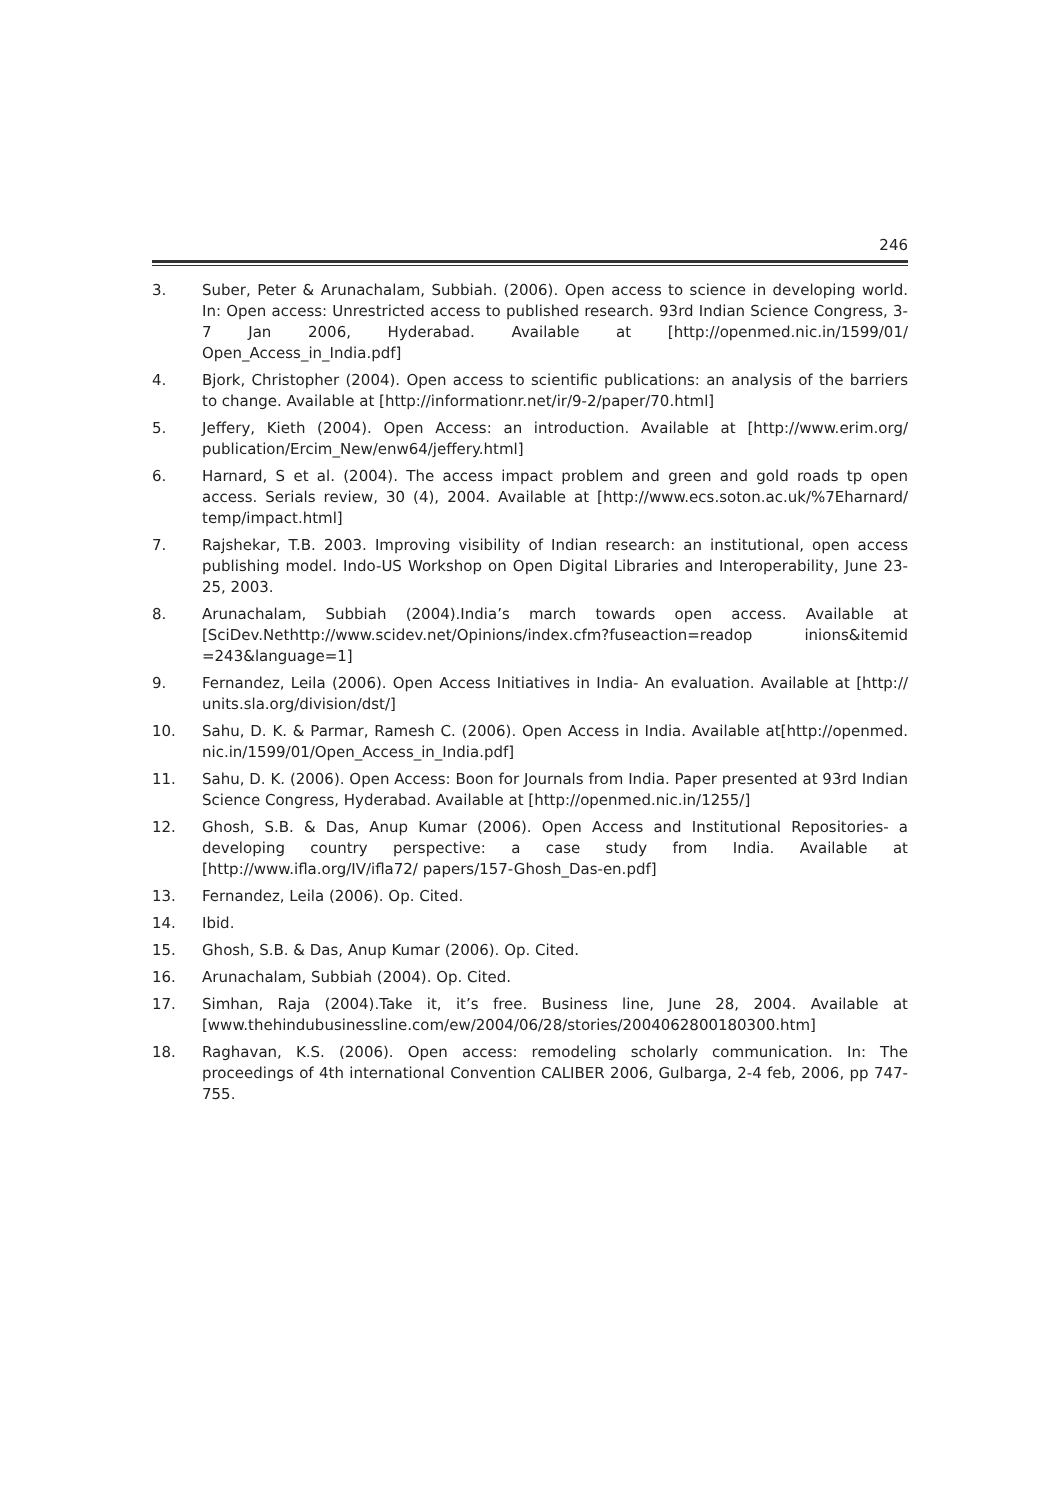246
3. Suber, Peter & Arunachalam, Subbiah. (2006). Open access to science in developing world. In: Open access: Unrestricted access to published research. 93rd Indian Science Congress, 3-7 Jan 2006, Hyderabad. Available at [http://openmed.nic.in/1599/01/ Open_Access_in_India.pdf]
4. Bjork, Christopher (2004). Open access to scientific publications: an analysis of the barriers to change. Available at [http://informationr.net/ir/9-2/paper/70.html]
5. Jeffery, Kieth (2004). Open Access: an introduction. Available at [http://www.erim.org/ publication/Ercim_New/enw64/jeffery.html]
6. Harnard, S et al. (2004). The access impact problem and green and gold roads tp open access. Serials review, 30 (4), 2004. Available at [http://www.ecs.soton.ac.uk/%7Eharnard/ temp/impact.html]
7. Rajshekar, T.B. 2003. Improving visibility of Indian research: an institutional, open access publishing model. Indo-US Workshop on Open Digital Libraries and Interoperability, June 23-25, 2003.
8. Arunachalam, Subbiah (2004).India’s march towards open access. Available at [SciDev.Nethttp://www.scidev.net/Opinions/index.cfm?fuseaction=readop inions&itemid =243&language=1]
9. Fernandez, Leila (2006). Open Access Initiatives in India- An evaluation. Available at [http:// units.sla.org/division/dst/]
10. Sahu, D. K. & Parmar, Ramesh C. (2006). Open Access in India. Available at[http://openmed. nic.in/1599/01/Open_Access_in_India.pdf]
11. Sahu, D. K. (2006). Open Access: Boon for Journals from India. Paper presented at 93rd Indian Science Congress, Hyderabad. Available at [http://openmed.nic.in/1255/]
12. Ghosh, S.B. & Das, Anup Kumar (2006). Open Access and Institutional Repositories- a developing country perspective: a case study from India. Available at [http://www.ifla.org/IV/ifla72/ papers/157-Ghosh_Das-en.pdf]
13. Fernandez, Leila (2006). Op. Cited.
14. Ibid.
15. Ghosh, S.B. & Das, Anup Kumar (2006). Op. Cited.
16. Arunachalam, Subbiah (2004). Op. Cited.
17. Simhan, Raja (2004).Take it, it’s free. Business line, June 28, 2004. Available at [www.thehindubusinessline.com/ew/2004/06/28/stories/2004062800180300.htm]
18. Raghavan, K.S. (2006). Open access: remodeling scholarly communication. In: The proceedings of 4th international Convention CALIBER 2006, Gulbarga, 2-4 feb, 2006, pp 747-755.